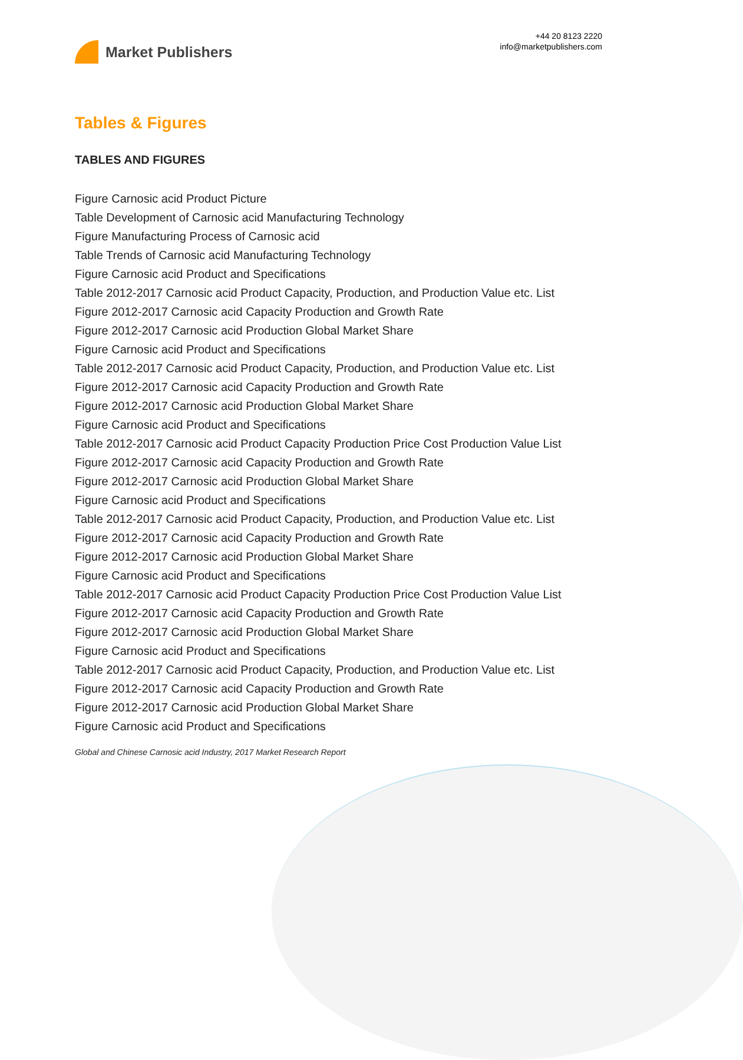Market Publishers
+44 20 8123 2220
info@marketpublishers.com
Tables & Figures
TABLES AND FIGURES
Figure Carnosic acid Product Picture
Table Development of Carnosic acid Manufacturing Technology
Figure Manufacturing Process of Carnosic acid
Table Trends of Carnosic acid Manufacturing Technology
Figure Carnosic acid Product and Specifications
Table 2012-2017 Carnosic acid Product Capacity, Production, and Production Value etc. List
Figure 2012-2017 Carnosic acid Capacity Production and Growth Rate
Figure 2012-2017 Carnosic acid Production Global Market Share
Figure Carnosic acid Product and Specifications
Table 2012-2017 Carnosic acid Product Capacity, Production, and Production Value etc. List
Figure 2012-2017 Carnosic acid Capacity Production and Growth Rate
Figure 2012-2017 Carnosic acid Production Global Market Share
Figure Carnosic acid Product and Specifications
Table 2012-2017 Carnosic acid Product Capacity Production Price Cost Production Value List
Figure 2012-2017 Carnosic acid Capacity Production and Growth Rate
Figure 2012-2017 Carnosic acid Production Global Market Share
Figure Carnosic acid Product and Specifications
Table 2012-2017 Carnosic acid Product Capacity, Production, and Production Value etc. List
Figure 2012-2017 Carnosic acid Capacity Production and Growth Rate
Figure 2012-2017 Carnosic acid Production Global Market Share
Figure Carnosic acid Product and Specifications
Table 2012-2017 Carnosic acid Product Capacity Production Price Cost Production Value List
Figure 2012-2017 Carnosic acid Capacity Production and Growth Rate
Figure 2012-2017 Carnosic acid Production Global Market Share
Figure Carnosic acid Product and Specifications
Table 2012-2017 Carnosic acid Product Capacity, Production, and Production Value etc. List
Figure 2012-2017 Carnosic acid Capacity Production and Growth Rate
Figure 2012-2017 Carnosic acid Production Global Market Share
Figure Carnosic acid Product and Specifications
Global and Chinese Carnosic acid Industry, 2017 Market Research Report